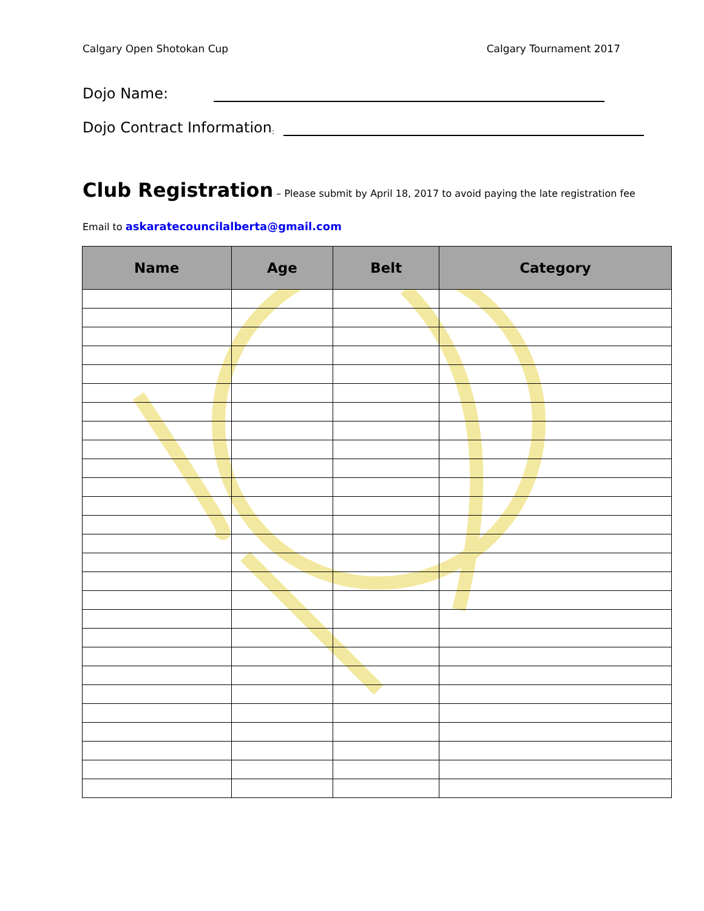Calgary Open Shotokan Cup Calgary Tournament 2017
Dojo Name:
Dojo Contract Information:
Club Registration
– Please submit by April 18, 2017 to avoid paying the late registration fee
Email to askaratecouncilalberta@gmail.com
| Name | Age | Belt | Category |
| --- | --- | --- | --- |